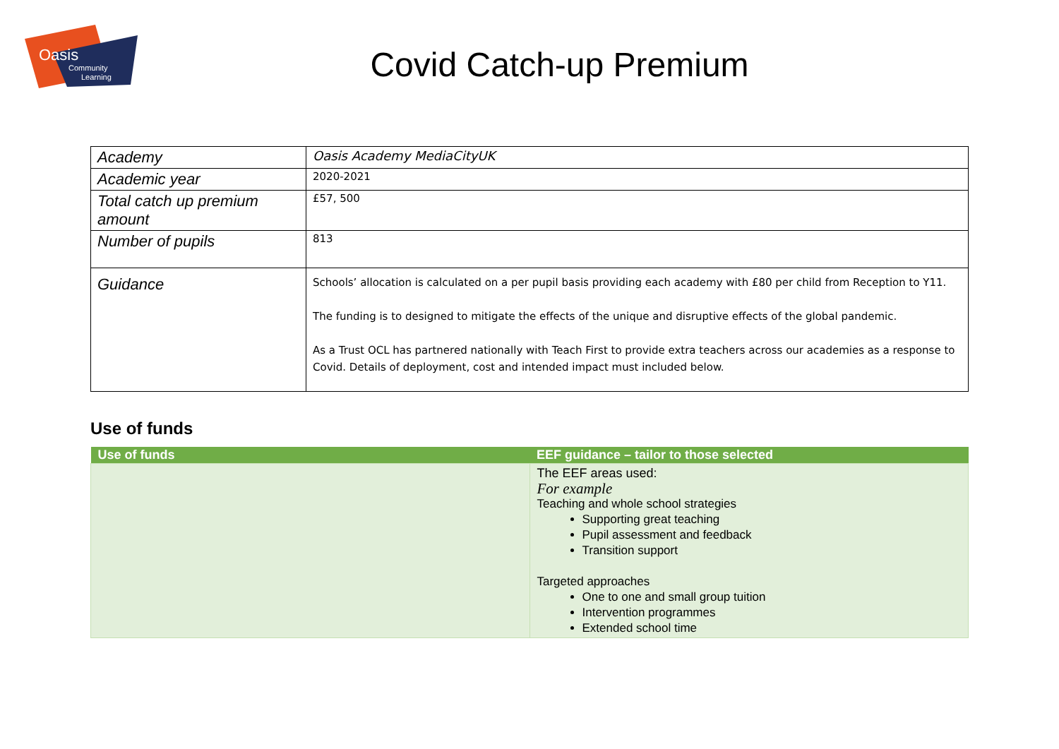Oasis
Community
Learning
Covid Catch-up Premium
| Academy | Oasis Academy MediaCityUK |
| Academic year | 2020-2021 |
| Total catch up premium amount | £57, 500 |
| Number of pupils | 813 |
| Guidance | Schools’ allocation is calculated on a per pupil basis providing each academy with £80 per child from Reception to Y11. The funding is to designed to mitigate the effects of the unique and disruptive effects of the global pandemic. As a Trust OCL has partnered nationally with Teach First to provide extra teachers across our academies as a response to Covid. Details of deployment, cost and intended impact must included below. |
Use of funds
| Use of funds | EEF guidance – tailor to those selected |
| --- | --- |
| | The EEF areas used: For example Teaching and whole school strategies Supporting great teaching Pupil assessment and feedback Transition support Targeted approaches One to one and small group tuition Intervention programmes Extended school time |